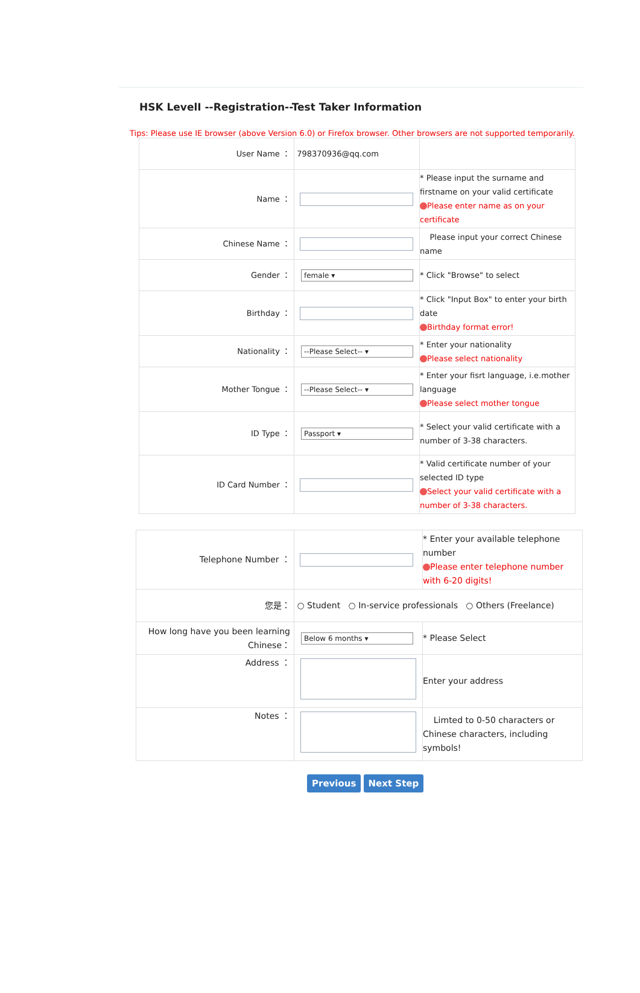HSK LevelI --Registration--Test Taker Information
Tips: Please use IE browser (above Version 6.0) or Firefox browser. Other browsers are not supported temporarily.
| User Name ： | 798370936@qq.com | |
| Name ： | | * Please input the surname and firstname on your valid certificate Please enter name as on your certificate |
| Chinese Name ： | | Please input your correct Chinese name |
| Gender ： | female ▾ | * Click "Browse" to select |
| Birthday ： | | * Click "Input Box" to enter your birth date Birthday format error! |
| Nationality ： | --Please Select-- ▾ | * Enter your nationality Please select nationality |
| Mother Tongue ： | --Please Select-- ▾ | * Enter your fisrt language, i.e.mother language Please select mother tongue |
| ID Type ： | Passport ▾ | * Select your valid certificate with a number of 3-38 characters. |
| ID Card Number ： | | * Valid certificate number of your selected ID type Select your valid certificate with a number of 3-38 characters. |
| Telephone Number ： | | * Enter your available telephone number Please enter telephone number with 6-20 digits! |
| 您是： | ○ Student ○ In-service professionals ○ Others (Freelance) | |
| How long have you been learning Chinese： | Below 6 months ▾ | * Please Select |
| Address ： | | Enter your address |
| Notes ： | | Limted to 0-50 characters or Chinese characters, including symbols! |
Previous Next Step